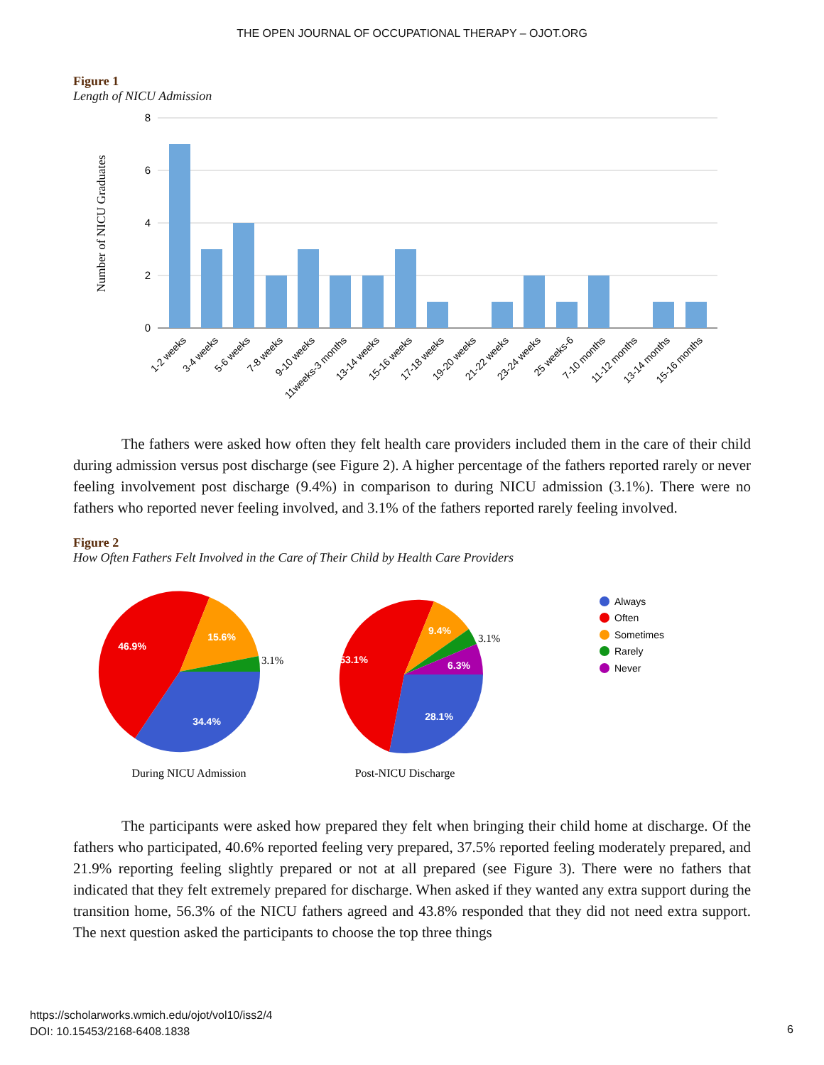THE OPEN JOURNAL OF OCCUPATIONAL THERAPY – OJOT.ORG
Figure 1
Length of NICU Admission
8
6
4
2
0
Number of NICU Graduates
1-2 weeks
3-4 weeks
5-6 weeks
7-8 weeks
9-10 weeks
11weeks-3 months
13-14 weeks
15-16 weeks
17-18 weeks
19-20 weeks
21-22 weeks
23-24 weeks
25 weeks-6
7-10 months
11-12 months
13-14 months
15-16 months
The fathers were asked how often they felt health care providers included them in the care of their child during admission versus post discharge (see Figure 2). A higher percentage of the fathers reported rarely or never feeling involvement post discharge (9.4%) in comparison to during NICU admission (3.1%). There were no fathers who reported never feeling involved, and 3.1% of the fathers reported rarely feeling involved.
Figure 2
How Often Fathers Felt Involved in the Care of Their Child by Health Care Providers
46.9%
15.6%
34.4%
3.1%
53.1%
9.4%
6.3%
28.1%
3.1%
Always
Often
Sometimes
Rarely
Never
During NICU Admission
Post-NICU Discharge
The participants were asked how prepared they felt when bringing their child home at discharge. Of the fathers who participated, 40.6% reported feeling very prepared, 37.5% reported feeling moderately prepared, and 21.9% reporting feeling slightly prepared or not at all prepared (see Figure 3). There were no fathers that indicated that they felt extremely prepared for discharge. When asked if they wanted any extra support during the transition home, 56.3% of the NICU fathers agreed and 43.8% responded that they did not need extra support. The next question asked the participants to choose the top three things
https://scholarworks.wmich.edu/ojot/vol10/iss2/4
DOI: 10.15453/2168-6408.1838
6